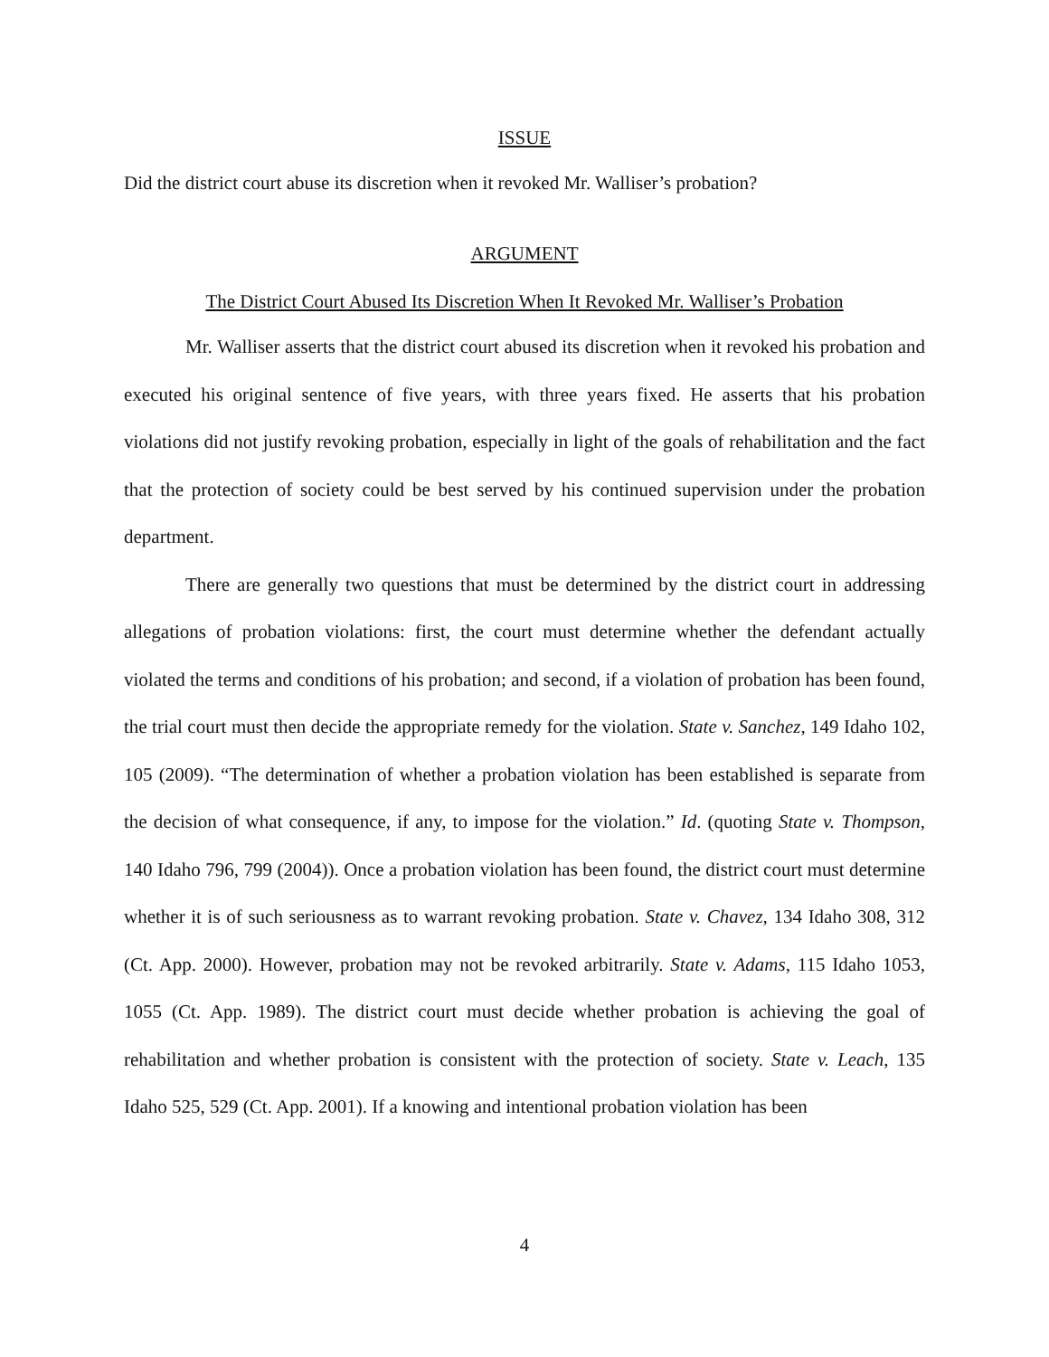ISSUE
Did the district court abuse its discretion when it revoked Mr. Walliser’s probation?
ARGUMENT
The District Court Abused Its Discretion When It Revoked Mr. Walliser’s Probation
Mr. Walliser asserts that the district court abused its discretion when it revoked his probation and executed his original sentence of five years, with three years fixed. He asserts that his probation violations did not justify revoking probation, especially in light of the goals of rehabilitation and the fact that the protection of society could be best served by his continued supervision under the probation department.
There are generally two questions that must be determined by the district court in addressing allegations of probation violations: first, the court must determine whether the defendant actually violated the terms and conditions of his probation; and second, if a violation of probation has been found, the trial court must then decide the appropriate remedy for the violation. State v. Sanchez, 149 Idaho 102, 105 (2009). “The determination of whether a probation violation has been established is separate from the decision of what consequence, if any, to impose for the violation.” Id. (quoting State v. Thompson, 140 Idaho 796, 799 (2004)). Once a probation violation has been found, the district court must determine whether it is of such seriousness as to warrant revoking probation. State v. Chavez, 134 Idaho 308, 312 (Ct. App. 2000). However, probation may not be revoked arbitrarily. State v. Adams, 115 Idaho 1053, 1055 (Ct. App. 1989). The district court must decide whether probation is achieving the goal of rehabilitation and whether probation is consistent with the protection of society. State v. Leach, 135 Idaho 525, 529 (Ct. App. 2001). If a knowing and intentional probation violation has been
4